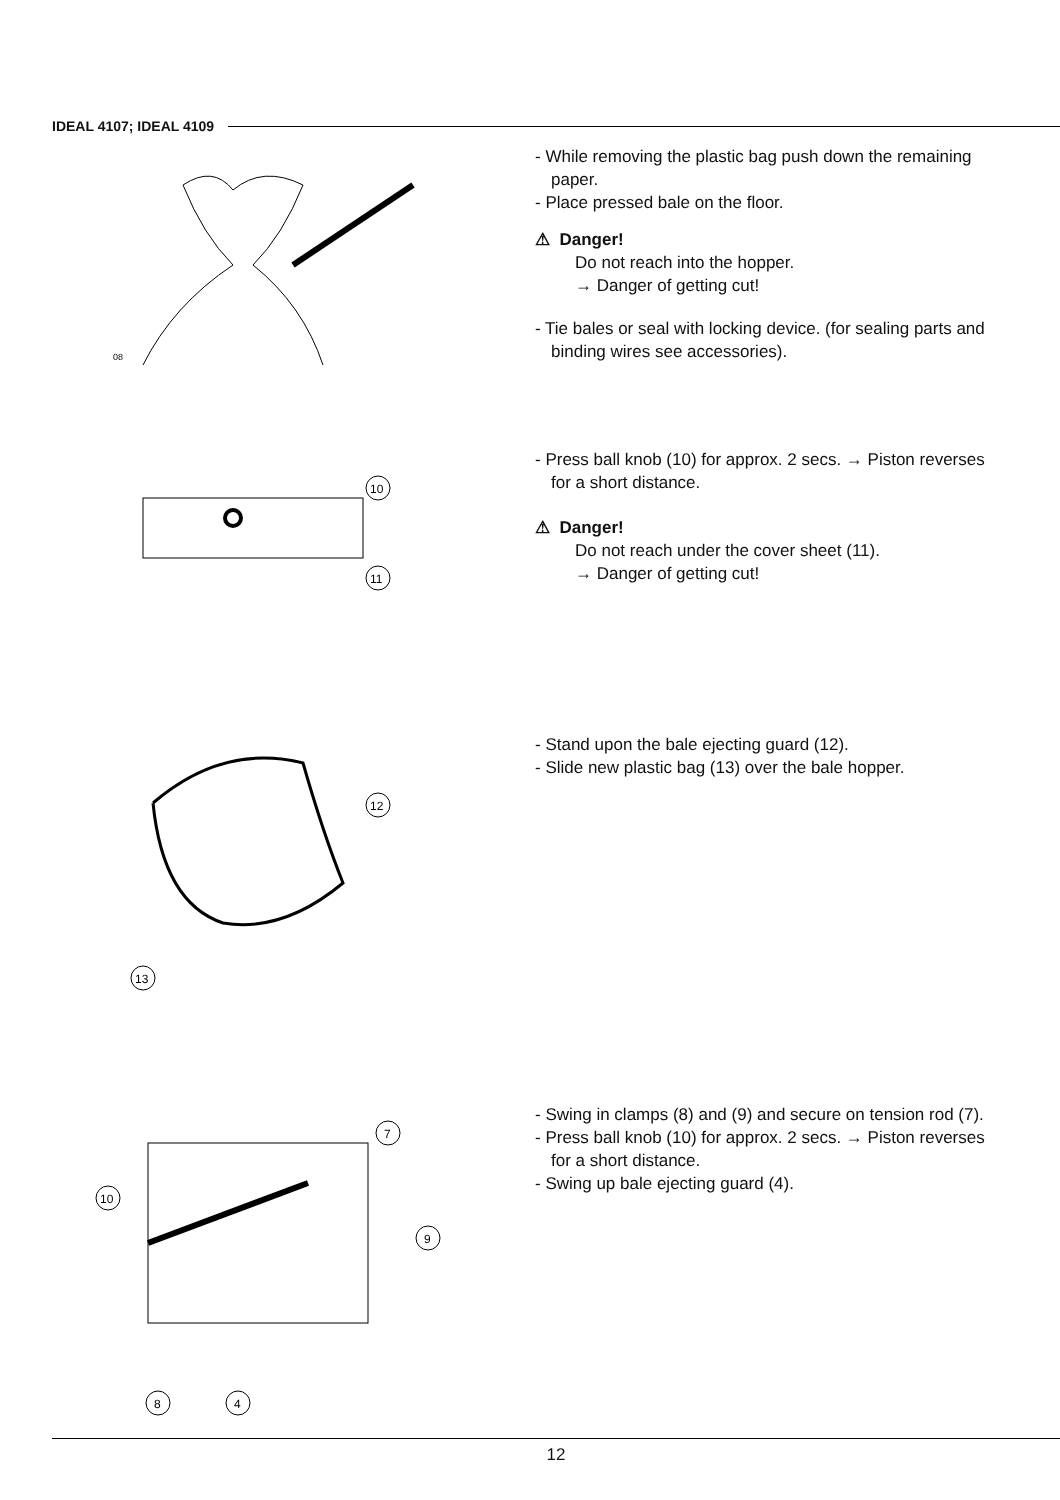IDEAL 4107; IDEAL 4109
08
- While removing the plastic bag push down the remaining paper.
- Place pressed bale on the floor.
⚠ Danger!
Do not reach into the hopper.
→ Danger of getting cut!
- Tie bales or seal with locking device. (for sealing parts and binding wires see accessories).
10
11
- Press ball knob (10) for approx. 2 secs. → Piston reverses for a short distance.
⚠ Danger!
Do not reach under the cover sheet (11).
→ Danger of getting cut!
12
13
- Stand upon the bale ejecting guard (12).
- Slide new plastic bag (13) over the bale hopper.
10
7
9
8
4
- Swing in clamps (8) and (9) and secure on tension rod (7).
- Press ball knob (10) for approx. 2 secs. → Piston reverses for a short distance.
- Swing up bale ejecting guard (4).
12